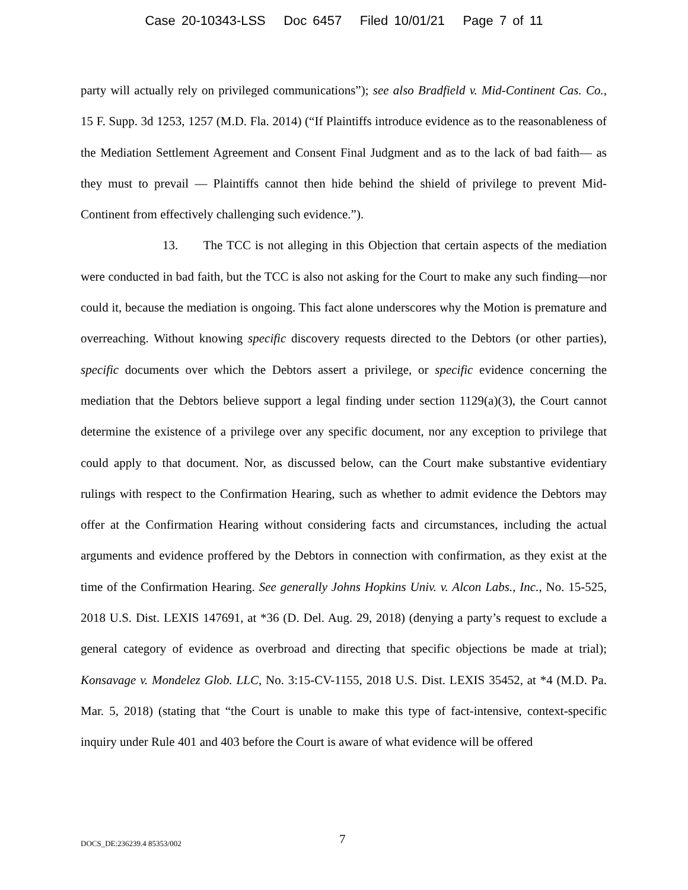Case 20-10343-LSS Doc 6457 Filed 10/01/21 Page 7 of 11
party will actually rely on privileged communications”); see also Bradfield v. Mid-Continent Cas. Co., 15 F. Supp. 3d 1253, 1257 (M.D. Fla. 2014) (“If Plaintiffs introduce evidence as to the reasonableness of the Mediation Settlement Agreement and Consent Final Judgment and as to the lack of bad faith— as they must to prevail — Plaintiffs cannot then hide behind the shield of privilege to prevent Mid-Continent from effectively challenging such evidence.”).
13. The TCC is not alleging in this Objection that certain aspects of the mediation were conducted in bad faith, but the TCC is also not asking for the Court to make any such finding—nor could it, because the mediation is ongoing. This fact alone underscores why the Motion is premature and overreaching. Without knowing specific discovery requests directed to the Debtors (or other parties), specific documents over which the Debtors assert a privilege, or specific evidence concerning the mediation that the Debtors believe support a legal finding under section 1129(a)(3), the Court cannot determine the existence of a privilege over any specific document, nor any exception to privilege that could apply to that document. Nor, as discussed below, can the Court make substantive evidentiary rulings with respect to the Confirmation Hearing, such as whether to admit evidence the Debtors may offer at the Confirmation Hearing without considering facts and circumstances, including the actual arguments and evidence proffered by the Debtors in connection with confirmation, as they exist at the time of the Confirmation Hearing. See generally Johns Hopkins Univ. v. Alcon Labs., Inc., No. 15-525, 2018 U.S. Dist. LEXIS 147691, at *36 (D. Del. Aug. 29, 2018) (denying a party’s request to exclude a general category of evidence as overbroad and directing that specific objections be made at trial); Konsavage v. Mondelez Glob. LLC, No. 3:15-CV-1155, 2018 U.S. Dist. LEXIS 35452, at *4 (M.D. Pa. Mar. 5, 2018) (stating that “the Court is unable to make this type of fact-intensive, context-specific inquiry under Rule 401 and 403 before the Court is aware of what evidence will be offered
DOCS_DE:236239.4 85353/002 7